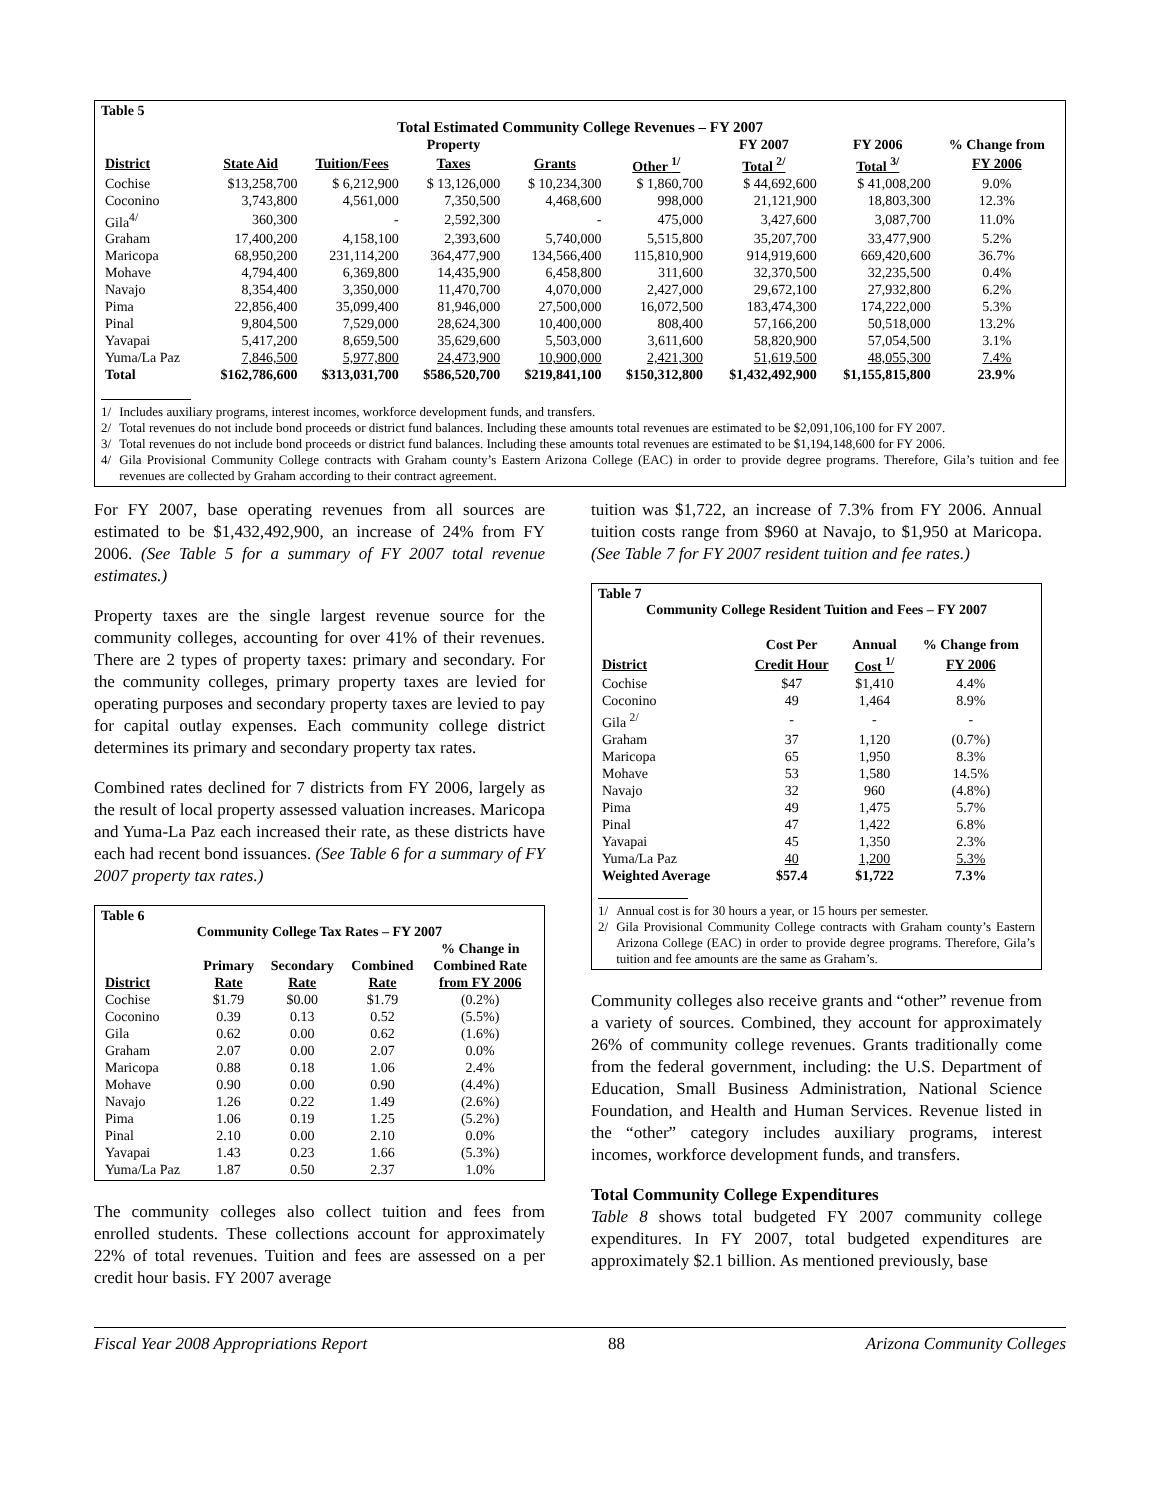Table 5
Total Estimated Community College Revenues – FY 2007
| | | | Property | | | FY 2007 | FY 2006 | % Change from |
| --- | --- | --- | --- | --- | --- | --- | --- | --- |
| District | State Aid | Tuition/Fees | Taxes | Grants | Other <sup>1/</sup> | Total <sup>2/</sup> | Total <sup>3/</sup> | FY 2006 |
| Cochise | $13,258,700 | $ 6,212,900 | $ 13,126,000 | $ 10,234,300 | $ 1,860,700 | $ 44,692,600 | $ 41,008,200 | 9.0% |
| Coconino | 3,743,800 | 4,561,000 | 7,350,500 | 4,468,600 | 998,000 | 21,121,900 | 18,803,300 | 12.3% |
| Gila<sup>4/</sup> | 360,300 | - | 2,592,300 | - | 475,000 | 3,427,600 | 3,087,700 | 11.0% |
| Graham | 17,400,200 | 4,158,100 | 2,393,600 | 5,740,000 | 5,515,800 | 35,207,700 | 33,477,900 | 5.2% |
| Maricopa | 68,950,200 | 231,114,200 | 364,477,900 | 134,566,400 | 115,810,900 | 914,919,600 | 669,420,600 | 36.7% |
| Mohave | 4,794,400 | 6,369,800 | 14,435,900 | 6,458,800 | 311,600 | 32,370,500 | 32,235,500 | 0.4% |
| Navajo | 8,354,400 | 3,350,000 | 11,470,700 | 4,070,000 | 2,427,000 | 29,672,100 | 27,932,800 | 6.2% |
| Pima | 22,856,400 | 35,099,400 | 81,946,000 | 27,500,000 | 16,072,500 | 183,474,300 | 174,222,000 | 5.3% |
| Pinal | 9,804,500 | 7,529,000 | 28,624,300 | 10,400,000 | 808,400 | 57,166,200 | 50,518,000 | 13.2% |
| Yavapai | 5,417,200 | 8,659,500 | 35,629,600 | 5,503,000 | 3,611,600 | 58,820,900 | 57,054,500 | 3.1% |
| Yuma/La Paz | 7,846,500 | 5,977,800 | 24,473,900 | 10,900,000 | 2,421,300 | 51,619,500 | 48,055,300 | 7.4% |
| Total | $162,786,600 | $313,031,700 | $586,520,700 | $219,841,100 | $150,312,800 | $1,432,492,900 | $1,155,815,800 | 23.9% |
1/ Includes auxiliary programs, interest incomes, workforce development funds, and transfers.
2/ Total revenues do not include bond proceeds or district fund balances. Including these amounts total revenues are estimated to be $2,091,106,100 for FY 2007.
3/ Total revenues do not include bond proceeds or district fund balances. Including these amounts total revenues are estimated to be $1,194,148,600 for FY 2006.
4/ Gila Provisional Community College contracts with Graham county’s Eastern Arizona College (EAC) in order to provide degree programs. Therefore, Gila’s tuition and fee revenues are collected by Graham according to their contract agreement.
For FY 2007, base operating revenues from all sources are estimated to be $1,432,492,900, an increase of 24% from FY 2006. (See Table 5 for a summary of FY 2007 total revenue estimates.)
Property taxes are the single largest revenue source for the community colleges, accounting for over 41% of their revenues. There are 2 types of property taxes: primary and secondary. For the community colleges, primary property taxes are levied for operating purposes and secondary property taxes are levied to pay for capital outlay expenses. Each community college district determines its primary and secondary property tax rates.
Combined rates declined for 7 districts from FY 2006, largely as the result of local property assessed valuation increases. Maricopa and Yuma-La Paz each increased their rate, as these districts have each had recent bond issuances. (See Table 6 for a summary of FY 2007 property tax rates.)
Table 6
Community College Tax Rates – FY 2007
| | | | | % Change in |
| --- | --- | --- | --- | --- |
| | Primary | Secondary | Combined | Combined Rate |
| District | Rate | Rate | Rate | from FY 2006 |
| Cochise | $1.79 | $0.00 | $1.79 | (0.2%) |
| Coconino | 0.39 | 0.13 | 0.52 | (5.5%) |
| Gila | 0.62 | 0.00 | 0.62 | (1.6%) |
| Graham | 2.07 | 0.00 | 2.07 | 0.0% |
| Maricopa | 0.88 | 0.18 | 1.06 | 2.4% |
| Mohave | 0.90 | 0.00 | 0.90 | (4.4%) |
| Navajo | 1.26 | 0.22 | 1.49 | (2.6%) |
| Pima | 1.06 | 0.19 | 1.25 | (5.2%) |
| Pinal | 2.10 | 0.00 | 2.10 | 0.0% |
| Yavapai | 1.43 | 0.23 | 1.66 | (5.3%) |
| Yuma/La Paz | 1.87 | 0.50 | 2.37 | 1.0% |
The community colleges also collect tuition and fees from enrolled students. These collections account for approximately 22% of total revenues. Tuition and fees are assessed on a per credit hour basis. FY 2007 average
tuition was $1,722, an increase of 7.3% from FY 2006. Annual tuition costs range from $960 at Navajo, to $1,950 at Maricopa. (See Table 7 for FY 2007 resident tuition and fee rates.)
Table 7
Community College Resident Tuition and Fees – FY 2007
| | Cost Per | Annual | % Change from |
| --- | --- | --- | --- |
| District | Credit Hour | Cost <sup>1/</sup> | FY 2006 |
| Cochise | $47 | $1,410 | 4.4% |
| Coconino | 49 | 1,464 | 8.9% |
| Gila <sup>2/</sup> | - | - | - |
| Graham | 37 | 1,120 | (0.7%) |
| Maricopa | 65 | 1,950 | 8.3% |
| Mohave | 53 | 1,580 | 14.5% |
| Navajo | 32 | 960 | (4.8%) |
| Pima | 49 | 1,475 | 5.7% |
| Pinal | 47 | 1,422 | 6.8% |
| Yavapai | 45 | 1,350 | 2.3% |
| Yuma/La Paz | 40 | 1,200 | 5.3% |
| Weighted Average | $57.4 | $1,722 | 7.3% |
1/ Annual cost is for 30 hours a year, or 15 hours per semester.
2/ Gila Provisional Community College contracts with Graham county’s Eastern Arizona College (EAC) in order to provide degree programs. Therefore, Gila’s tuition and fee amounts are the same as Graham’s.
Community colleges also receive grants and “other” revenue from a variety of sources. Combined, they account for approximately 26% of community college revenues. Grants traditionally come from the federal government, including: the U.S. Department of Education, Small Business Administration, National Science Foundation, and Health and Human Services. Revenue listed in the “other” category includes auxiliary programs, interest incomes, workforce development funds, and transfers.
Total Community College Expenditures
Table 8 shows total budgeted FY 2007 community college expenditures. In FY 2007, total budgeted expenditures are approximately $2.1 billion. As mentioned previously, base
Fiscal Year 2008 Appropriations Report 88 Arizona Community Colleges